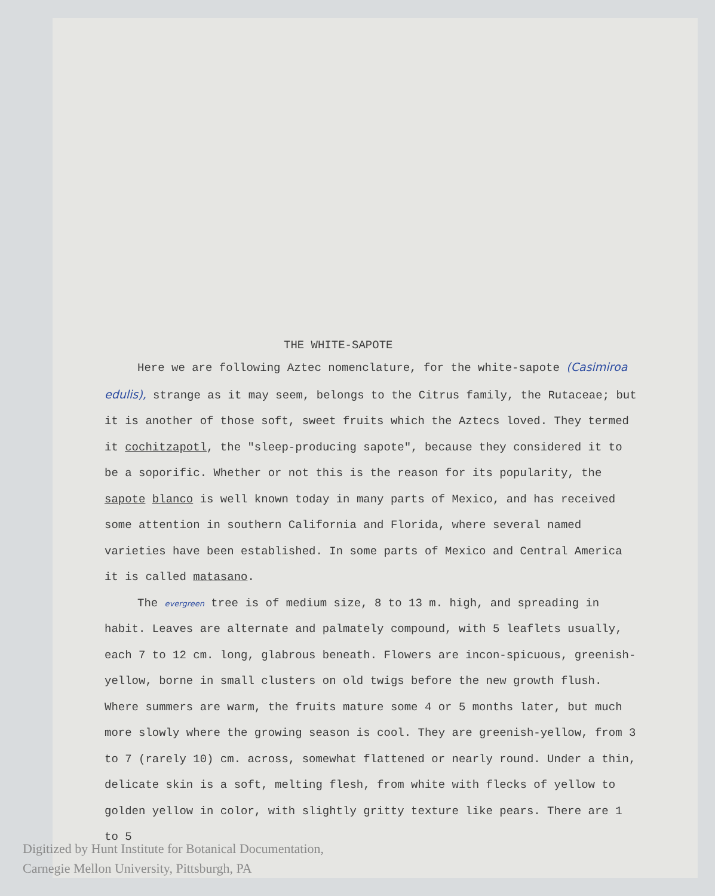THE WHITE-SAPOTE
Here we are following Aztec nomenclature, for the white-sapote (Casimiroa edulis), strange as it may seem, belongs to the Citrus family, the Rutaceae; but it is another of those soft, sweet fruits which the Aztecs loved. They termed it cochitzapotl, the "sleep-producing sapote", because they considered it to be a soporific. Whether or not this is the reason for its popularity, the sapote blanco is well known today in many parts of Mexico, and has received some attention in southern California and Florida, where several named varieties have been established. In some parts of Mexico and Central America it is called matasano.
The evergreen tree is of medium size, 8 to 13 m. high, and spreading in habit. Leaves are alternate and palmately compound, with 5 leaflets usually, each 7 to 12 cm. long, glabrous beneath. Flowers are incon-spicuous, greenish-yellow, borne in small clusters on old twigs before the new growth flush. Where summers are warm, the fruits mature some 4 or 5 months later, but much more slowly where the growing season is cool. They are greenish-yellow, from 3 to 7 (rarely 10) cm. across, somewhat flattened or nearly round. Under a thin, delicate skin is a soft, melting flesh, from white with flecks of yellow to golden yellow in color, with slightly gritty texture like pears. There are 1 to 5
Digitized by Hunt Institute for Botanical Documentation,
Carnegie Mellon University, Pittsburgh, PA